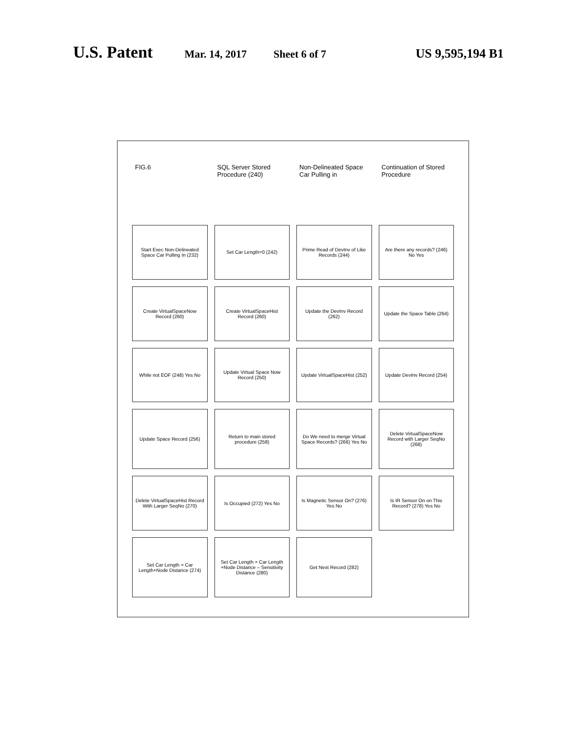U.S. Patent Mar. 14, 2017 Sheet 6 of 7 US 9,595,194 B1
FIG.6
SQL Server Stored Procedure (240)
Non-Delineated Space Car Pulling in
Continuation of Stored Procedure
Start Exec Non-Delineated Space Car Pulling In (232)
Set Car Length=0 (242)
Prime Read of DevInv of Like Records (244)
Are there any records? (246) No Yes
Create VirtualSpaceNow Record (260)
Create VirtualSpaceHist Record (260)
Update the DevInv Record (262)
Update the Space Table (264)
While not EOF (248) Yes No
Update Virtual Space Now Record (250)
Update VirtualSpaceHist (252)
Update DevInv Record (254)
Update Space Record (256)
Return to main stored procedure (258)
Do We need to merge Virtual Space Records? (266) Yes No
Delete VirtualSpaceNow Record with Larger SeqNo (268)
Delete VirtualSpaceHist Record With Larger SeqNo (270)
Is Occupied (272) Yes No
Is Magnetic Sensor On? (276) Yes No
Is IR Sensor On on This Record? (278) Yes No
Set Car Length = Car Length+Node Distance (274)
Set Car Length = Car Length +Node Distance – Sensitivity Distance (280)
Get Next Record (282)